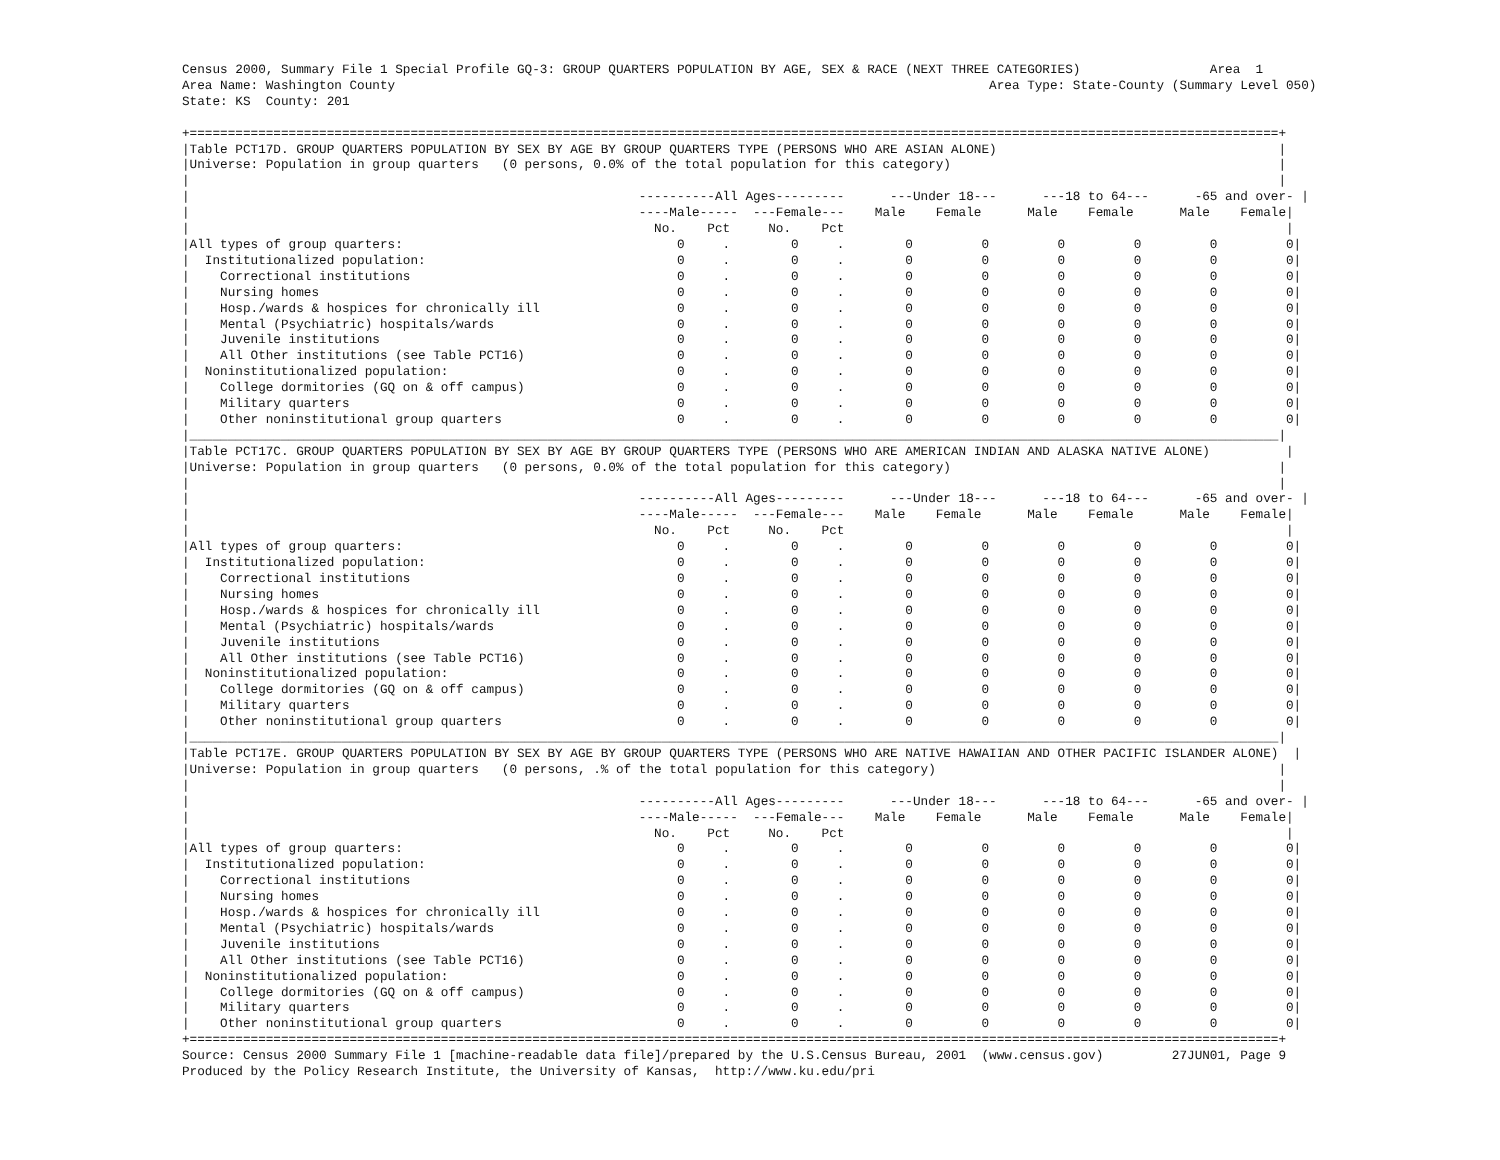Census 2000, Summary File 1 Special Profile GQ-3: GROUP QUARTERS POPULATION BY AGE, SEX & RACE (NEXT THREE CATEGORIES)                 Area  1
Area Name: Washington County                                                                              Area Type: State-County (Summary Level 050)
State: KS  County: 201

+===============================================================================================================================================+
|Table PCT17D. GROUP QUARTERS POPULATION BY SEX BY AGE BY GROUP QUARTERS TYPE (PERSONS WHO ARE ASIAN ALONE)                                     |
|Universe: Population in group quarters   (0 persons, 0.0% of the total population for this category)                                           |
|                                                                                                                                               |
|                                                           ----------All Ages---------      ---Under 18---      ---18 to 64---      -65 and over- |
|                                                           ----Male-----  ---Female---    Male    Female      Male    Female      Male    Female|
|                                                             No.    Pct     No.    Pct                                                          |
|All types of group quarters:                                    0     .        0     .        0         0         0         0         0         0|
|  Institutionalized population:                                 0     .        0     .        0         0         0         0         0         0|
|    Correctional institutions                                   0     .        0     .        0         0         0         0         0         0|
|    Nursing homes                                               0     .        0     .        0         0         0         0         0         0|
|    Hosp./wards & hospices for chronically ill                  0     .        0     .        0         0         0         0         0         0|
|    Mental (Psychiatric) hospitals/wards                        0     .        0     .        0         0         0         0         0         0|
|    Juvenile institutions                                       0     .        0     .        0         0         0         0         0         0|
|    All Other institutions (see Table PCT16)                    0     .        0     .        0         0         0         0         0         0|
|  Noninstitutionalized population:                              0     .        0     .        0         0         0         0         0         0|
|    College dormitories (GQ on & off campus)                    0     .        0     .        0         0         0         0         0         0|
|    Military quarters                                           0     .        0     .        0         0         0         0         0         0|
|    Other noninstitutional group quarters                       0     .        0     .        0         0         0         0         0         0|
|_______________________________________________________________________________________________________________________________________________|
|Table PCT17C. GROUP QUARTERS POPULATION BY SEX BY AGE BY GROUP QUARTERS TYPE (PERSONS WHO ARE AMERICAN INDIAN AND ALASKA NATIVE ALONE)          |
|Universe: Population in group quarters   (0 persons, 0.0% of the total population for this category)                                           |
|                                                                                                                                               |
|                                                           ----------All Ages---------      ---Under 18---      ---18 to 64---      -65 and over- |
|                                                           ----Male-----  ---Female---    Male    Female      Male    Female      Male    Female|
|                                                             No.    Pct     No.    Pct                                                          |
|All types of group quarters:                                    0     .        0     .        0         0         0         0         0         0|
|  Institutionalized population:                                 0     .        0     .        0         0         0         0         0         0|
|    Correctional institutions                                   0     .        0     .        0         0         0         0         0         0|
|    Nursing homes                                               0     .        0     .        0         0         0         0         0         0|
|    Hosp./wards & hospices for chronically ill                  0     .        0     .        0         0         0         0         0         0|
|    Mental (Psychiatric) hospitals/wards                        0     .        0     .        0         0         0         0         0         0|
|    Juvenile institutions                                       0     .        0     .        0         0         0         0         0         0|
|    All Other institutions (see Table PCT16)                    0     .        0     .        0         0         0         0         0         0|
|  Noninstitutionalized population:                              0     .        0     .        0         0         0         0         0         0|
|    College dormitories (GQ on & off campus)                    0     .        0     .        0         0         0         0         0         0|
|    Military quarters                                           0     .        0     .        0         0         0         0         0         0|
|    Other noninstitutional group quarters                       0     .        0     .        0         0         0         0         0         0|
|_______________________________________________________________________________________________________________________________________________|
|Table PCT17E. GROUP QUARTERS POPULATION BY SEX BY AGE BY GROUP QUARTERS TYPE (PERSONS WHO ARE NATIVE HAWAIIAN AND OTHER PACIFIC ISLANDER ALONE)  |
|Universe: Population in group quarters   (0 persons, .% of the total population for this category)                                             |
|                                                                                                                                               |
|                                                           ----------All Ages---------      ---Under 18---      ---18 to 64---      -65 and over- |
|                                                           ----Male-----  ---Female---    Male    Female      Male    Female      Male    Female|
|                                                             No.    Pct     No.    Pct                                                          |
|All types of group quarters:                                    0     .        0     .        0         0         0         0         0         0|
|  Institutionalized population:                                 0     .        0     .        0         0         0         0         0         0|
|    Correctional institutions                                   0     .        0     .        0         0         0         0         0         0|
|    Nursing homes                                               0     .        0     .        0         0         0         0         0         0|
|    Hosp./wards & hospices for chronically ill                  0     .        0     .        0         0         0         0         0         0|
|    Mental (Psychiatric) hospitals/wards                        0     .        0     .        0         0         0         0         0         0|
|    Juvenile institutions                                       0     .        0     .        0         0         0         0         0         0|
|    All Other institutions (see Table PCT16)                    0     .        0     .        0         0         0         0         0         0|
|  Noninstitutionalized population:                              0     .        0     .        0         0         0         0         0         0|
|    College dormitories (GQ on & off campus)                    0     .        0     .        0         0         0         0         0         0|
|    Military quarters                                           0     .        0     .        0         0         0         0         0         0|
|    Other noninstitutional group quarters                       0     .        0     .        0         0         0         0         0         0|
+===============================================================================================================================================+
Source: Census 2000 Summary File 1 [machine-readable data file]/prepared by the U.S.Census Bureau, 2001  (www.census.gov)         27JUN01, Page 9
Produced by the Policy Research Institute, the University of Kansas,  http://www.ku.edu/pri